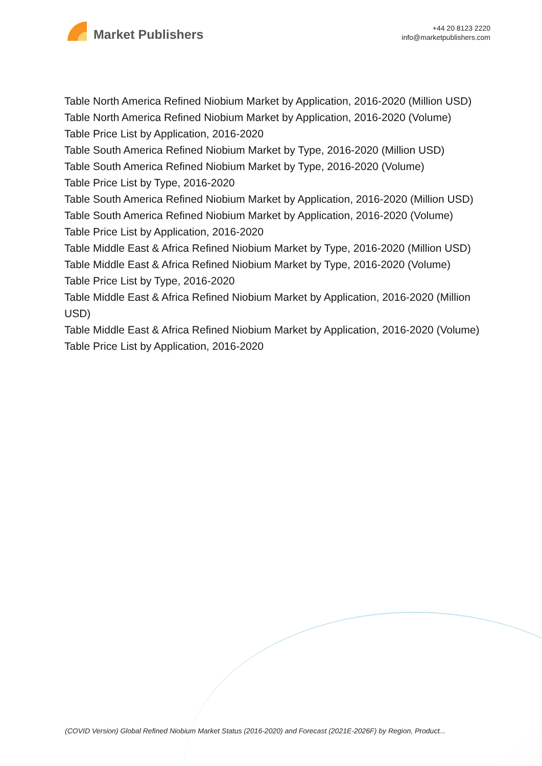Market Publishers
+44 20 8123 2220
info@marketpublishers.com
Table North America Refined Niobium Market by Application, 2016-2020 (Million USD)
Table North America Refined Niobium Market by Application, 2016-2020 (Volume)
Table Price List by Application, 2016-2020
Table South America Refined Niobium Market by Type, 2016-2020 (Million USD)
Table South America Refined Niobium Market by Type, 2016-2020 (Volume)
Table Price List by Type, 2016-2020
Table South America Refined Niobium Market by Application, 2016-2020 (Million USD)
Table South America Refined Niobium Market by Application, 2016-2020 (Volume)
Table Price List by Application, 2016-2020
Table Middle East & Africa Refined Niobium Market by Type, 2016-2020 (Million USD)
Table Middle East & Africa Refined Niobium Market by Type, 2016-2020 (Volume)
Table Price List by Type, 2016-2020
Table Middle East & Africa Refined Niobium Market by Application, 2016-2020 (Million USD)
Table Middle East & Africa Refined Niobium Market by Application, 2016-2020 (Volume)
Table Price List by Application, 2016-2020
(COVID Version) Global Refined Niobium Market Status (2016-2020) and Forecast (2021E-2026F) by Region, Product...